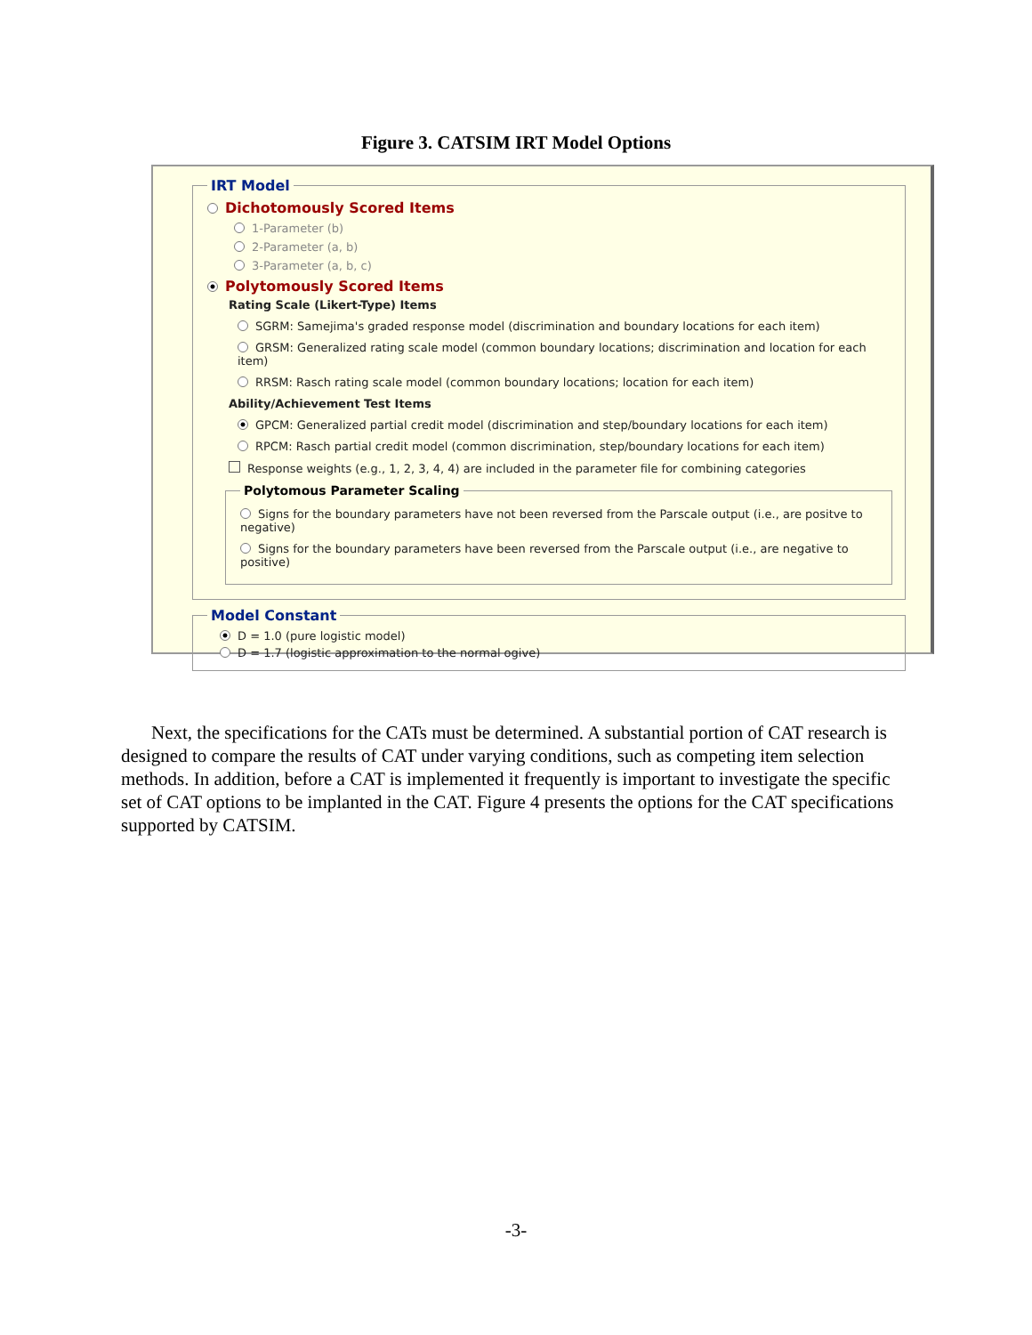Figure 3. CATSIM IRT Model Options
IRT Model
Dichotomously Scored Items
1-Parameter (b)
2-Parameter (a, b)
3-Parameter (a, b, c)
Polytomously Scored Items
Rating Scale (Likert-Type) Items
SGRM: Samejima's graded response model (discrimination and boundary locations for each item)
GRSM: Generalized rating scale model (common boundary locations; discrimination and location for each item)
RRSM: Rasch rating scale model (common boundary locations; location for each item)
Ability/Achievement Test Items
GPCM: Generalized partial credit model (discrimination and step/boundary locations for each item)
RPCM: Rasch partial credit model (common discrimination, step/boundary locations for each item)
Response weights (e.g., 1, 2, 3, 4, 4) are included in the parameter file for combining categories
Polytomous Parameter Scaling
Signs for the boundary parameters have not been reversed from the Parscale output (i.e., are positve to negative)
Signs for the boundary parameters have been reversed from the Parscale output (i.e., are negative to positive)
Model Constant
D = 1.0 (pure logistic model)
D = 1.7 (logistic approximation to the normal ogive)
Next, the specifications for the CATs must be determined. A substantial portion of CAT research is designed to compare the results of CAT under varying conditions, such as competing item selection methods. In addition, before a CAT is implemented it frequently is important to investigate the specific set of CAT options to be implanted in the CAT. Figure 4 presents the options for the CAT specifications supported by CATSIM.
-3-